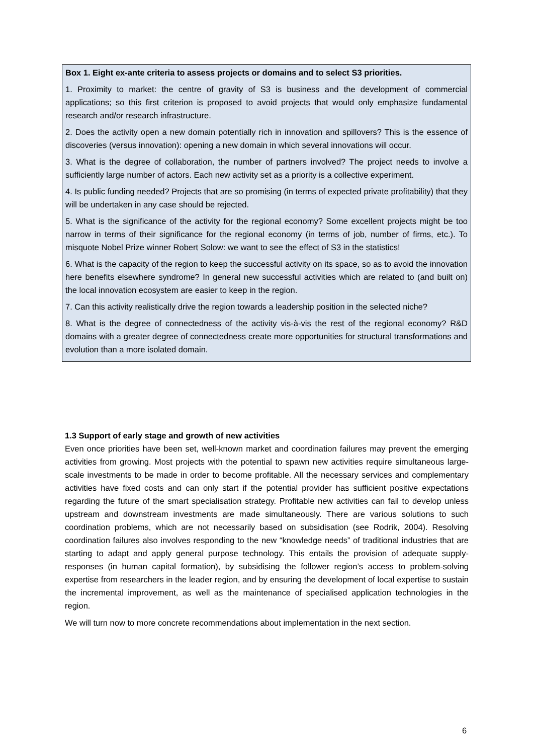Box 1. Eight ex-ante criteria to assess projects or domains and to select S3 priorities.
1. Proximity to market: the centre of gravity of S3 is business and the development of commercial applications; so this first criterion is proposed to avoid projects that would only emphasize fundamental research and/or research infrastructure.
2. Does the activity open a new domain potentially rich in innovation and spillovers? This is the essence of discoveries (versus innovation): opening a new domain in which several innovations will occur.
3. What is the degree of collaboration, the number of partners involved? The project needs to involve a sufficiently large number of actors. Each new activity set as a priority is a collective experiment.
4. Is public funding needed? Projects that are so promising (in terms of expected private profitability) that they will be undertaken in any case should be rejected.
5. What is the significance of the activity for the regional economy? Some excellent projects might be too narrow in terms of their significance for the regional economy (in terms of job, number of firms, etc.). To misquote Nobel Prize winner Robert Solow: we want to see the effect of S3 in the statistics!
6. What is the capacity of the region to keep the successful activity on its space, so as to avoid the innovation here benefits elsewhere syndrome? In general new successful activities which are related to (and built on) the local innovation ecosystem are easier to keep in the region.
7. Can this activity realistically drive the region towards a leadership position in the selected niche?
8. What is the degree of connectedness of the activity vis-à-vis the rest of the regional economy? R&D domains with a greater degree of connectedness create more opportunities for structural transformations and evolution than a more isolated domain.
1.3 Support of early stage and growth of new activities
Even once priorities have been set, well-known market and coordination failures may prevent the emerging activities from growing. Most projects with the potential to spawn new activities require simultaneous large-scale investments to be made in order to become profitable. All the necessary services and complementary activities have fixed costs and can only start if the potential provider has sufficient positive expectations regarding the future of the smart specialisation strategy. Profitable new activities can fail to develop unless upstream and downstream investments are made simultaneously. There are various solutions to such coordination problems, which are not necessarily based on subsidisation (see Rodrik, 2004). Resolving coordination failures also involves responding to the new “knowledge needs” of traditional industries that are starting to adapt and apply general purpose technology. This entails the provision of adequate supply-responses (in human capital formation), by subsidising the follower region’s access to problem-solving expertise from researchers in the leader region, and by ensuring the development of local expertise to sustain the incremental improvement, as well as the maintenance of specialised application technologies in the region.
We will turn now to more concrete recommendations about implementation in the next section.
6